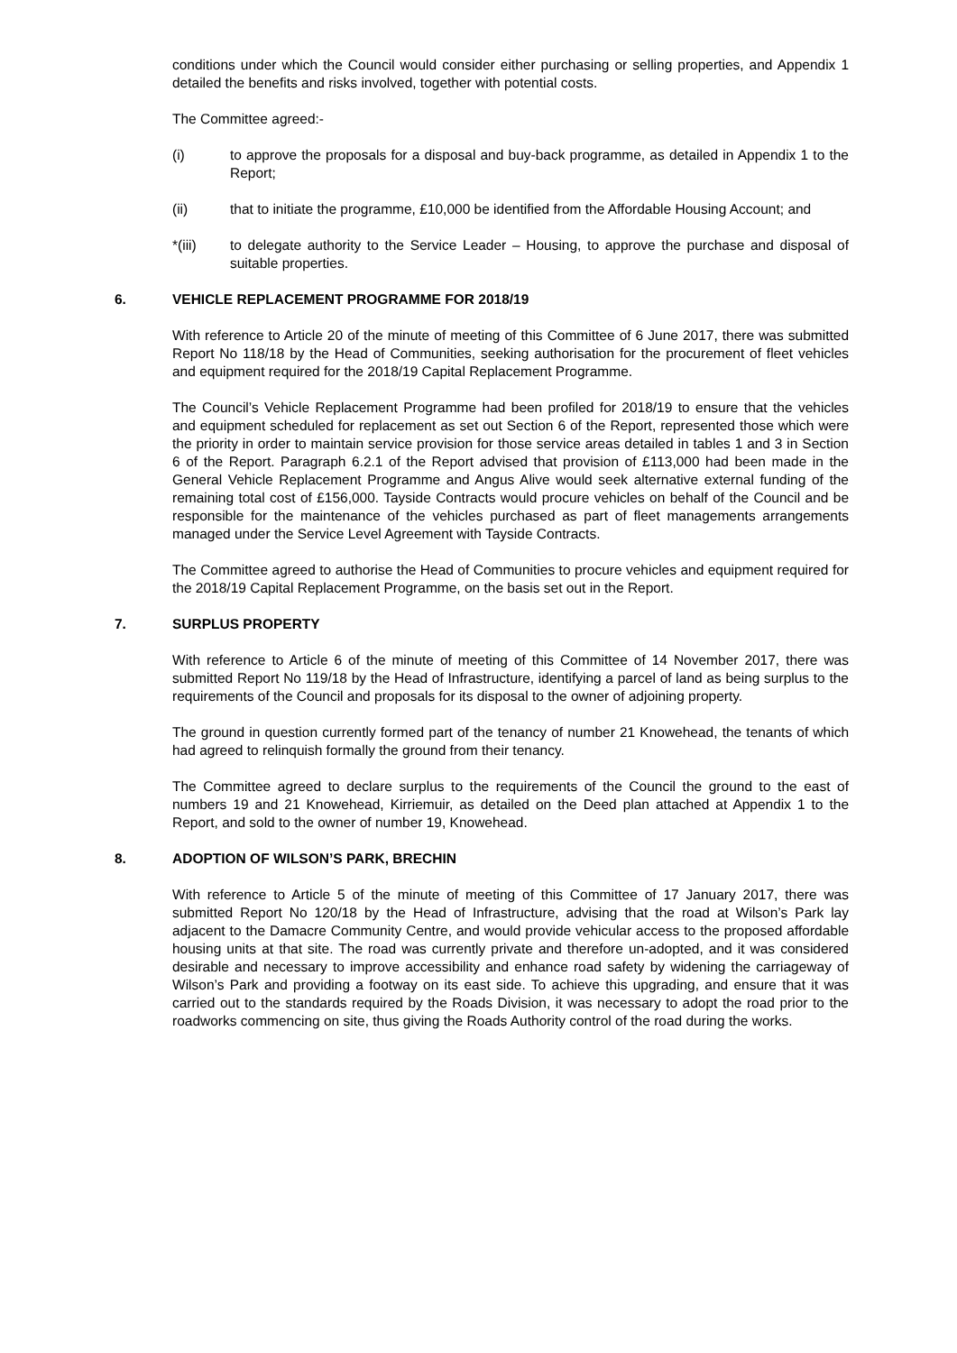conditions under which the Council would consider either purchasing or selling properties, and Appendix 1 detailed the benefits and risks involved, together with potential costs.
The Committee agreed:-
(i) to approve the proposals for a disposal and buy-back programme, as detailed in Appendix 1 to the Report;
(ii) that to initiate the programme, £10,000 be identified from the Affordable Housing Account; and
*(iii) to delegate authority to the Service Leader – Housing, to approve the purchase and disposal of suitable properties.
6. VEHICLE REPLACEMENT PROGRAMME FOR 2018/19
With reference to Article 20 of the minute of meeting of this Committee of 6 June 2017, there was submitted Report No 118/18 by the Head of Communities, seeking authorisation for the procurement of fleet vehicles and equipment required for the 2018/19 Capital Replacement Programme.
The Council’s Vehicle Replacement Programme had been profiled for 2018/19 to ensure that the vehicles and equipment scheduled for replacement as set out Section 6 of the Report, represented those which were the priority in order to maintain service provision for those service areas detailed in tables 1 and 3 in Section 6 of the Report. Paragraph 6.2.1 of the Report advised that provision of £113,000 had been made in the General Vehicle Replacement Programme and Angus Alive would seek alternative external funding of the remaining total cost of £156,000. Tayside Contracts would procure vehicles on behalf of the Council and be responsible for the maintenance of the vehicles purchased as part of fleet managements arrangements managed under the Service Level Agreement with Tayside Contracts.
The Committee agreed to authorise the Head of Communities to procure vehicles and equipment required for the 2018/19 Capital Replacement Programme, on the basis set out in the Report.
7. SURPLUS PROPERTY
With reference to Article 6 of the minute of meeting of this Committee of 14 November 2017, there was submitted Report No 119/18 by the Head of Infrastructure, identifying a parcel of land as being surplus to the requirements of the Council and proposals for its disposal to the owner of adjoining property.
The ground in question currently formed part of the tenancy of number 21 Knowehead, the tenants of which had agreed to relinquish formally the ground from their tenancy.
The Committee agreed to declare surplus to the requirements of the Council the ground to the east of numbers 19 and 21 Knowehead, Kirriemuir, as detailed on the Deed plan attached at Appendix 1 to the Report, and sold to the owner of number 19, Knowehead.
8. ADOPTION OF WILSON’S PARK, BRECHIN
With reference to Article 5 of the minute of meeting of this Committee of 17 January 2017, there was submitted Report No 120/18 by the Head of Infrastructure, advising that the road at Wilson’s Park lay adjacent to the Damacre Community Centre, and would provide vehicular access to the proposed affordable housing units at that site. The road was currently private and therefore un-adopted, and it was considered desirable and necessary to improve accessibility and enhance road safety by widening the carriageway of Wilson’s Park and providing a footway on its east side. To achieve this upgrading, and ensure that it was carried out to the standards required by the Roads Division, it was necessary to adopt the road prior to the roadworks commencing on site, thus giving the Roads Authority control of the road during the works.